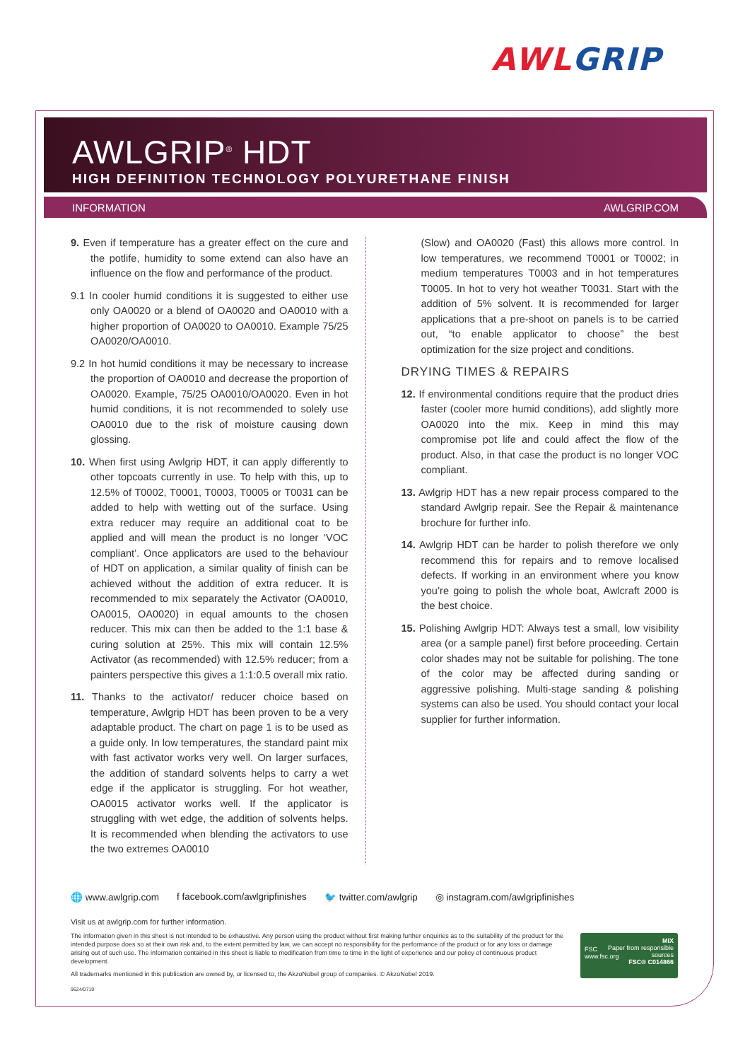AWL GRIP
AWLGRIP<sup>®</sup> HDT
HIGH DEFINITION TECHNOLOGY POLYURETHANE FINISH
INFORMATION AWLGRIP.COM
9. Even if temperature has a greater effect on the cure and the potlife, humidity to some extend can also have an influence on the flow and performance of the product.
9.1 In cooler humid conditions it is suggested to either use only OA0020 or a blend of OA0020 and OA0010 with a higher proportion of OA0020 to OA0010. Example 75/25 OA0020/OA0010.
9.2 In hot humid conditions it may be necessary to increase the proportion of OA0010 and decrease the proportion of OA0020. Example, 75/25 OA0010/OA0020. Even in hot humid conditions, it is not recommended to solely use OA0010 due to the risk of moisture causing down glossing.
10. When first using Awlgrip HDT, it can apply differently to other topcoats currently in use. To help with this, up to 12.5% of T0002, T0001, T0003, T0005 or T0031 can be added to help with wetting out of the surface. Using extra reducer may require an additional coat to be applied and will mean the product is no longer ‘VOC compliant’. Once applicators are used to the behaviour of HDT on application, a similar quality of finish can be achieved without the addition of extra reducer. It is recommended to mix separately the Activator (OA0010, OA0015, OA0020) in equal amounts to the chosen reducer. This mix can then be added to the 1:1 base & curing solution at 25%. This mix will contain 12.5% Activator (as recommended) with 12.5% reducer; from a painters perspective this gives a 1:1:0.5 overall mix ratio.
11. Thanks to the activator/ reducer choice based on temperature, Awlgrip HDT has been proven to be a very adaptable product. The chart on page 1 is to be used as a guide only. In low temperatures, the standard paint mix with fast activator works very well. On larger surfaces, the addition of standard solvents helps to carry a wet edge if the applicator is struggling. For hot weather, OA0015 activator works well. If the applicator is struggling with wet edge, the addition of solvents helps. It is recommended when blending the activators to use the two extremes OA0010
(Slow) and OA0020 (Fast) this allows more control. In low temperatures, we recommend T0001 or T0002; in medium temperatures T0003 and in hot temperatures T0005. In hot to very hot weather T0031. Start with the addition of 5% solvent. It is recommended for larger applications that a pre-shoot on panels is to be carried out, “to enable applicator to choose” the best optimization for the size project and conditions.
DRYING TIMES & REPAIRS
12. If environmental conditions require that the product dries faster (cooler more humid conditions), add slightly more OA0020 into the mix. Keep in mind this may compromise pot life and could affect the flow of the product. Also, in that case the product is no longer VOC compliant.
13. Awlgrip HDT has a new repair process compared to the standard Awlgrip repair. See the Repair & maintenance brochure for further info.
14. Awlgrip HDT can be harder to polish therefore we only recommend this for repairs and to remove localised defects. If working in an environment where you know you’re going to polish the whole boat, Awlcraft 2000 is the best choice.
15. Polishing Awlgrip HDT: Always test a small, low visibility area (or a sample panel) first before proceeding. Certain color shades may not be suitable for polishing. The tone of the color may be affected during sanding or aggressive polishing. Multi-stage sanding & polishing systems can also be used. You should contact your local supplier for further information.
🌐 www.awlgrip.com f facebook.com/awlgripfinishes 🐦 twitter.com/awlgrip ◎ instagram.com/awlgripfinishes
Visit us at awlgrip.com for further information.
The information given in this sheet is not intended to be exhaustive. Any person using the product without first making further enquiries as to the suitability of the product for the intended purpose does so at their own risk and, to the extent permitted by law, we can accept no responsibility for the performance of the product or for any loss or damage arising out of such use. The information contained in this sheet is liable to modification from time to time in the light of experience and our policy of continuous product development.
All trademarks mentioned in this publication are owned by, or licensed to, the AkzoNobel group of companies. © AkzoNobel 2019.
9624/0719
MIX
Paper from responsible sources
FSC® C014866
FSC
www.fsc.org